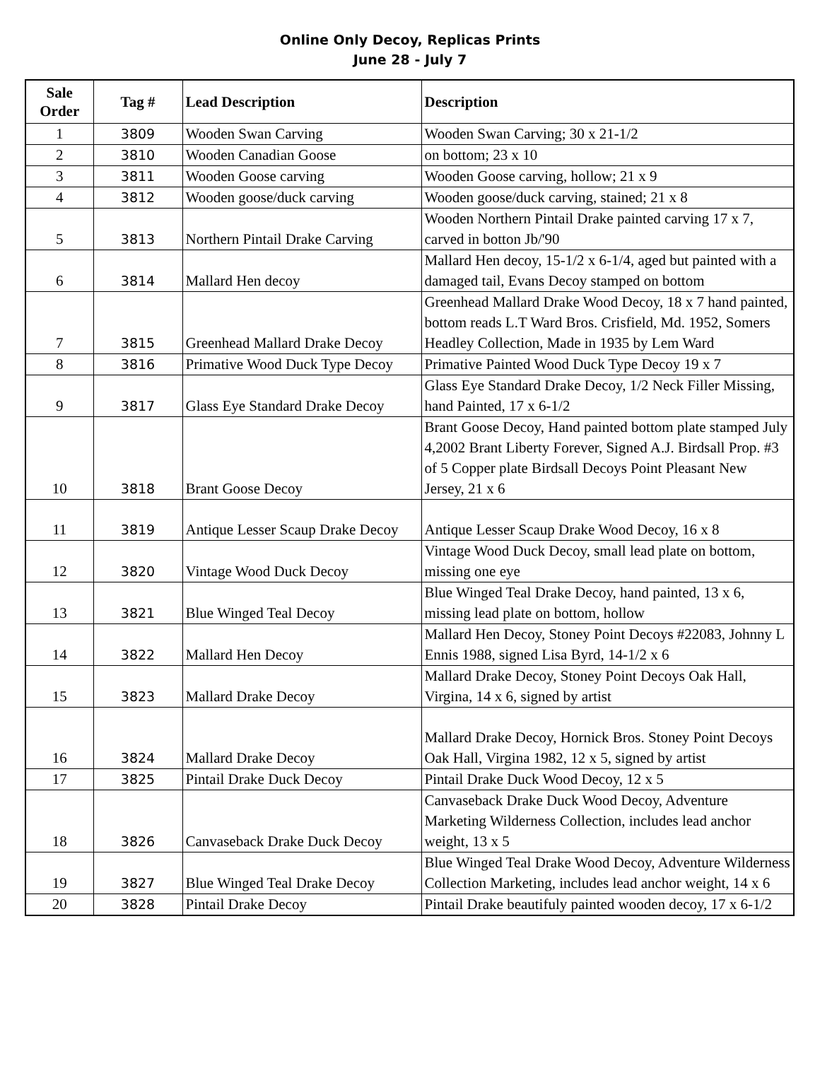Online Only Decoy, Replicas Prints
June 28 - July 7
| Sale Order | Tag # | Lead Description | Description |
| --- | --- | --- | --- |
| 1 | 3809 | Wooden Swan Carving | Wooden Swan Carving; 30 x 21-1/2 |
| 2 | 3810 | Wooden Canadian Goose | on bottom; 23 x 10 |
| 3 | 3811 | Wooden Goose carving | Wooden Goose carving, hollow; 21 x 9 |
| 4 | 3812 | Wooden goose/duck carving | Wooden goose/duck carving, stained; 21 x 8 |
| 5 | 3813 | Northern Pintail Drake Carving | Wooden Northern Pintail Drake painted carving 17 x 7, carved in botton Jb/'90 |
| 6 | 3814 | Mallard Hen decoy | Mallard Hen decoy, 15-1/2 x 6-1/4, aged but painted with a damaged tail, Evans Decoy stamped on bottom |
| 7 | 3815 | Greenhead Mallard Drake Decoy | Greenhead Mallard Drake Wood Decoy, 18 x 7 hand painted, bottom reads L.T Ward Bros. Crisfield, Md. 1952, Somers Headley Collection, Made in 1935 by Lem Ward |
| 8 | 3816 | Primative Wood Duck Type Decoy | Primative Painted Wood Duck Type Decoy 19 x 7 |
| 9 | 3817 | Glass Eye Standard Drake Decoy | Glass Eye Standard Drake Decoy, 1/2 Neck Filler Missing, hand Painted, 17 x 6-1/2 |
| 10 | 3818 | Brant Goose Decoy | Brant Goose Decoy, Hand painted bottom plate stamped July 4,2002 Brant Liberty Forever, Signed A.J. Birdsall Prop. #3 of 5 Copper plate Birdsall Decoys Point Pleasant New Jersey, 21 x 6 |
| 11 | 3819 | Antique Lesser Scaup Drake Decoy | Antique Lesser Scaup Drake Wood Decoy, 16 x 8 |
| 12 | 3820 | Vintage Wood Duck Decoy | Vintage Wood Duck Decoy, small lead plate on bottom, missing one eye |
| 13 | 3821 | Blue Winged Teal Decoy | Blue Winged Teal Drake Decoy, hand painted, 13 x 6, missing lead plate on bottom, hollow |
| 14 | 3822 | Mallard Hen Decoy | Mallard Hen Decoy, Stoney Point Decoys #22083, Johnny L Ennis 1988, signed Lisa Byrd, 14-1/2 x 6 |
| 15 | 3823 | Mallard Drake Decoy | Mallard Drake Decoy, Stoney Point Decoys Oak Hall, Virgina, 14 x 6, signed by artist |
| 16 | 3824 | Mallard Drake Decoy | Mallard Drake Decoy, Hornick Bros. Stoney Point Decoys Oak Hall, Virgina 1982, 12 x 5, signed by artist |
| 17 | 3825 | Pintail Drake Duck Decoy | Pintail Drake Duck Wood Decoy, 12 x 5 |
| 18 | 3826 | Canvaseback Drake Duck Decoy | Canvaseback Drake Duck Wood Decoy, Adventure Marketing Wilderness Collection, includes lead anchor weight, 13 x 5 |
| 19 | 3827 | Blue Winged Teal Drake Decoy | Blue Winged Teal Drake Wood Decoy, Adventure Wilderness Collection Marketing, includes lead anchor weight, 14 x 6 |
| 20 | 3828 | Pintail Drake Decoy | Pintail Drake beautifuly painted wooden decoy, 17 x 6-1/2 |